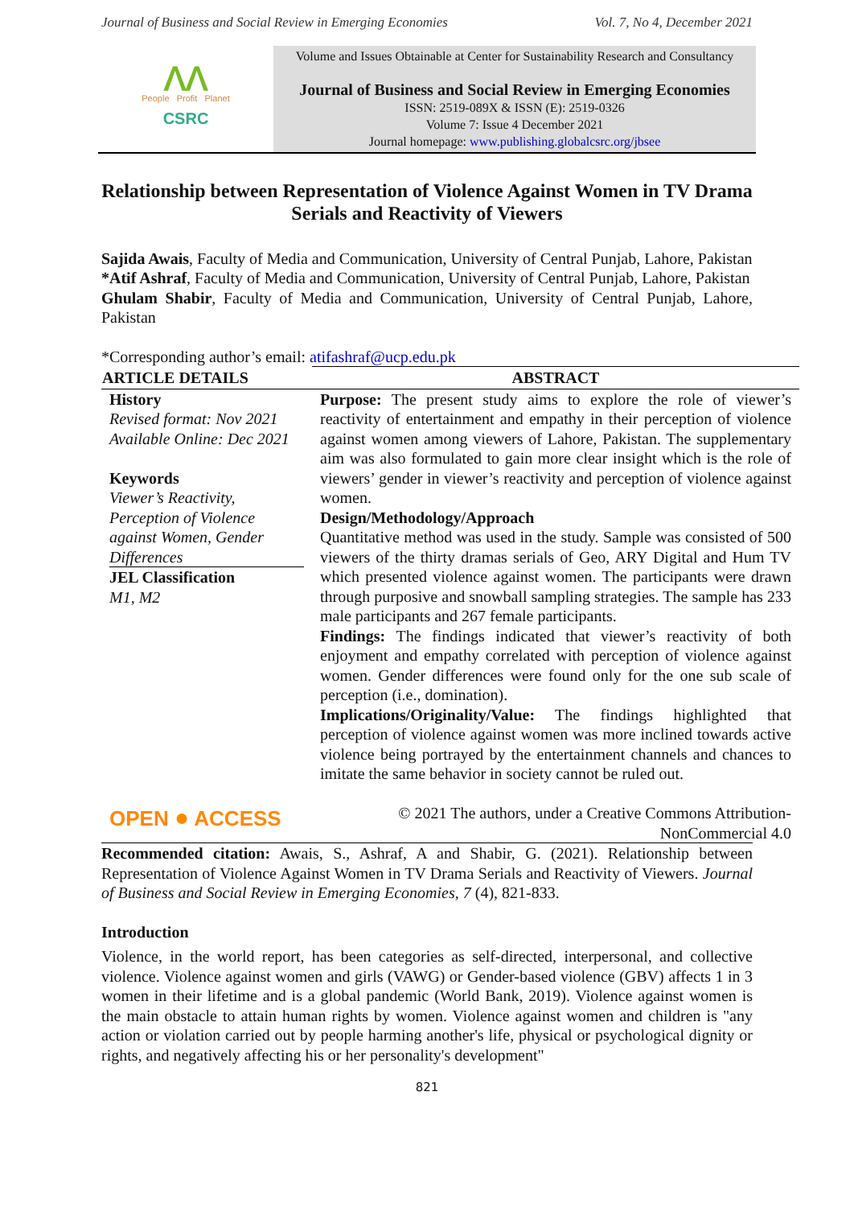Journal of Business and Social Review in Emerging Economies Vol. 7, No 4, December 2021
ᐱᐱ
People Profit Planet
CSRC
Volume and Issues Obtainable at Center for Sustainability Research and Consultancy
Journal of Business and Social Review in Emerging Economies
ISSN: 2519-089X & ISSN (E): 2519-0326
Volume 7: Issue 4 December 2021
Journal homepage: www.publishing.globalcsrc.org/jbsee
Relationship between Representation of Violence Against Women in TV Drama Serials and Reactivity of Viewers
Sajida Awais, Faculty of Media and Communication, University of Central Punjab, Lahore, Pakistan
*Atif Ashraf, Faculty of Media and Communication, University of Central Punjab, Lahore, Pakistan
Ghulam Shabir, Faculty of Media and Communication, University of Central Punjab, Lahore, Pakistan
*Corresponding author’s email: atifashraf@ucp.edu.pk
| ARTICLE DETAILS | ABSTRACT |
| --- | --- |
| History Revised format: Nov 2021 Available Online: Dec 2021 Keywords Viewer’s Reactivity, Perception of Violence against Women, Gender Differences JEL Classification M1, M2 OPEN ● ACCESS | Purpose: The present study aims to explore the role of viewer’s reactivity of entertainment and empathy in their perception of violence against women among viewers of Lahore, Pakistan. The supplementary aim was also formulated to gain more clear insight which is the role of viewers’ gender in viewer’s reactivity and perception of violence against women. Design/Methodology/Approach Quantitative method was used in the study. Sample was consisted of 500 viewers of the thirty dramas serials of Geo, ARY Digital and Hum TV which presented violence against women. The participants were drawn through purposive and snowball sampling strategies. The sample has 233 male participants and 267 female participants. Findings: The findings indicated that viewer’s reactivity of both enjoyment and empathy correlated with perception of violence against women. Gender differences were found only for the one sub scale of perception (i.e., domination). Implications/Originality/Value: The findings highlighted that perception of violence against women was more inclined towards active violence being portrayed by the entertainment channels and chances to imitate the same behavior in society cannot be ruled out. © 2021 The authors, under a Creative Commons Attribution-NonCommercial 4.0 |
Recommended citation: Awais, S., Ashraf, A and Shabir, G. (2021). Relationship between Representation of Violence Against Women in TV Drama Serials and Reactivity of Viewers. Journal of Business and Social Review in Emerging Economies, 7 (4), 821-833.
Introduction
Violence, in the world report, has been categories as self-directed, interpersonal, and collective violence. Violence against women and girls (VAWG) or Gender-based violence (GBV) affects 1 in 3 women in their lifetime and is a global pandemic (World Bank, 2019). Violence against women is the main obstacle to attain human rights by women. Violence against women and children is "any action or violation carried out by people harming another's life, physical or psychological dignity or rights, and negatively affecting his or her personality's development"
821